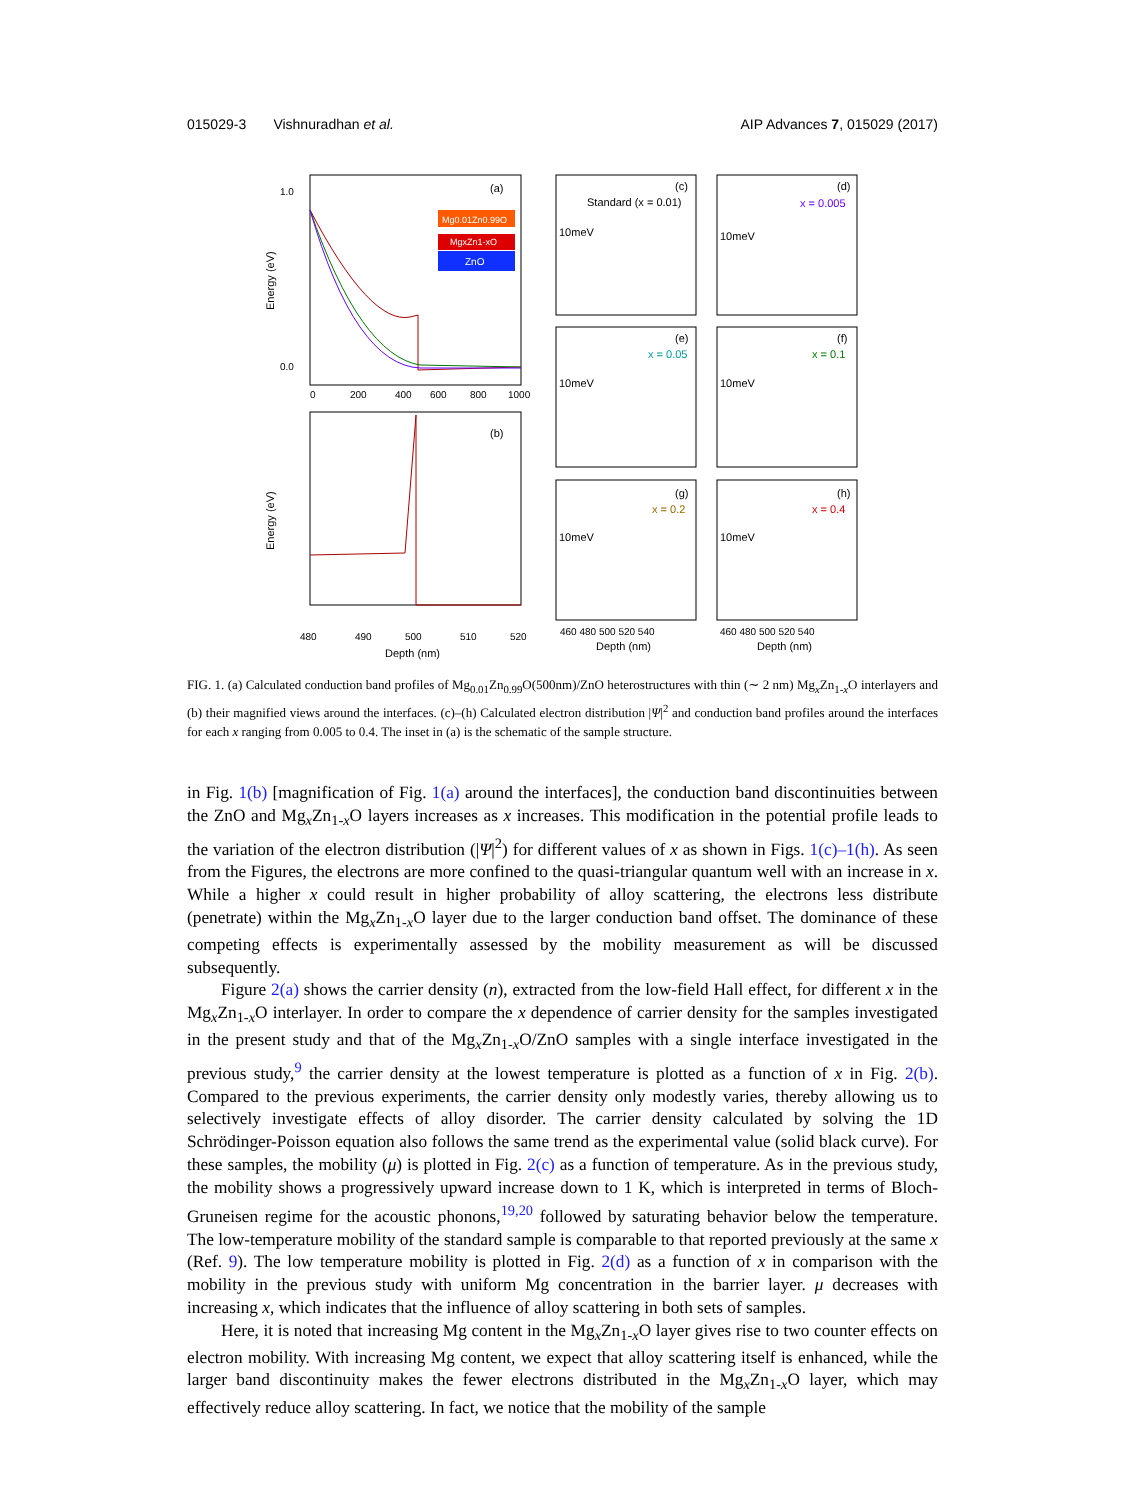015029-3 Vishnuradhan et al. AIP Advances 7, 015029 (2017)
Mg0.01Zn0.99O
MgxZn1-xO
ZnO
(a)
(b)
1.0
0.0
0
200
400
600
800
1000
Energy (eV)
Energy (eV)
480
490
500
510
520
Depth (nm)
(c)
Standard (x = 0.01)
10meV
(d)
x = 0.005
10meV
(e)
x = 0.05
10meV
(f)
x = 0.1
10meV
(g)
x = 0.2
10meV
(h)
x = 0.4
10meV
460 480 500 520 540
460 480 500 520 540
Depth (nm)
Depth (nm)
FIG. 1. (a) Calculated conduction band profiles of Mg<sub>0.01</sub>Zn<sub>0.99</sub>O(500nm)/ZnO heterostructures with thin (∼ 2 nm) Mg<sub>x</sub>Zn<sub>1-x</sub>O interlayers and (b) their magnified views around the interfaces. (c)–(h) Calculated electron distribution |Ψ|<sup>2</sup> and conduction band profiles around the interfaces for each x ranging from 0.005 to 0.4. The inset in (a) is the schematic of the sample structure.
in Fig. 1(b) [magnification of Fig. 1(a) around the interfaces], the conduction band discontinuities between the ZnO and Mg<sub>x</sub>Zn<sub>1-x</sub>O layers increases as x increases. This modification in the potential profile leads to the variation of the electron distribution (|Ψ|<sup>2</sup>) for different values of x as shown in Figs. 1(c)–1(h). As seen from the Figures, the electrons are more confined to the quasi-triangular quantum well with an increase in x. While a higher x could result in higher probability of alloy scattering, the electrons less distribute (penetrate) within the Mg<sub>x</sub>Zn<sub>1-x</sub>O layer due to the larger conduction band offset. The dominance of these competing effects is experimentally assessed by the mobility measurement as will be discussed subsequently.
Figure 2(a) shows the carrier density (n), extracted from the low-field Hall effect, for different x in the Mg<sub>x</sub>Zn<sub>1-x</sub>O interlayer. In order to compare the x dependence of carrier density for the samples investigated in the present study and that of the Mg<sub>x</sub>Zn<sub>1-x</sub>O/ZnO samples with a single interface investigated in the previous study,<sup>9</sup> the carrier density at the lowest temperature is plotted as a function of x in Fig. 2(b). Compared to the previous experiments, the carrier density only modestly varies, thereby allowing us to selectively investigate effects of alloy disorder. The carrier density calculated by solving the 1D Schrödinger-Poisson equation also follows the same trend as the experimental value (solid black curve). For these samples, the mobility (μ) is plotted in Fig. 2(c) as a function of temperature. As in the previous study, the mobility shows a progressively upward increase down to 1 K, which is interpreted in terms of Bloch-Gruneisen regime for the acoustic phonons,<sup>19,20</sup> followed by saturating behavior below the temperature. The low-temperature mobility of the standard sample is comparable to that reported previously at the same x (Ref. 9). The low temperature mobility is plotted in Fig. 2(d) as a function of x in comparison with the mobility in the previous study with uniform Mg concentration in the barrier layer. μ decreases with increasing x, which indicates that the influence of alloy scattering in both sets of samples.
Here, it is noted that increasing Mg content in the Mg<sub>x</sub>Zn<sub>1-x</sub>O layer gives rise to two counter effects on electron mobility. With increasing Mg content, we expect that alloy scattering itself is enhanced, while the larger band discontinuity makes the fewer electrons distributed in the Mg<sub>x</sub>Zn<sub>1-x</sub>O layer, which may effectively reduce alloy scattering. In fact, we notice that the mobility of the sample